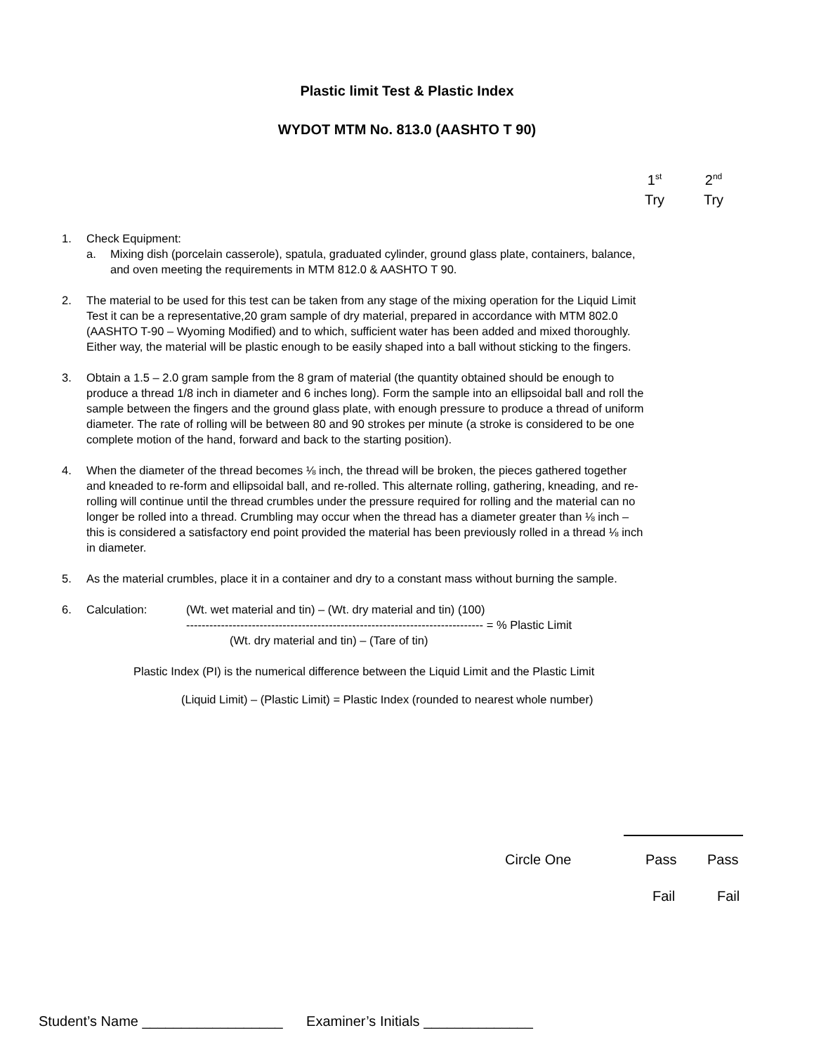Plastic limit Test & Plastic Index
WYDOT MTM No. 813.0 (AASHTO T 90)
1<sup>st</sup>
Try
2<sup>nd</sup>
Try
1. Check Equipment:
a. Mixing dish (porcelain casserole), spatula, graduated cylinder, ground glass plate, containers, balance, and oven meeting the requirements in MTM 812.0 & AASHTO T 90.
2. The material to be used for this test can be taken from any stage of the mixing operation for the Liquid Limit Test it can be a representative,20 gram sample of dry material, prepared in accordance with MTM 802.0 (AASHTO T-90 – Wyoming Modified) and to which, sufficient water has been added and mixed thoroughly. Either way, the material will be plastic enough to be easily shaped into a ball without sticking to the fingers.
3. Obtain a 1.5 – 2.0 gram sample from the 8 gram of material (the quantity obtained should be enough to produce a thread 1/8 inch in diameter and 6 inches long). Form the sample into an ellipsoidal ball and roll the sample between the fingers and the ground glass plate, with enough pressure to produce a thread of uniform diameter. The rate of rolling will be between 80 and 90 strokes per minute (a stroke is considered to be one complete motion of the hand, forward and back to the starting position).
4. When the diameter of the thread becomes ⅛ inch, the thread will be broken, the pieces gathered together and kneaded to re-form and ellipsoidal ball, and re-rolled. This alternate rolling, gathering, kneading, and re-rolling will continue until the thread crumbles under the pressure required for rolling and the material can no longer be rolled into a thread. Crumbling may occur when the thread has a diameter greater than ⅛ inch – this is considered a satisfactory end point provided the material has been previously rolled in a thread ⅛ inch in diameter.
5. As the material crumbles, place it in a container and dry to a constant mass without burning the sample.
6. Calculation:
(Wt. wet material and tin) – (Wt. dry material and tin) (100)
----------------------------------------------------------------------------- = % Plastic Limit
(Wt. dry material and tin) – (Tare of tin)
Plastic Index (PI) is the numerical difference between the Liquid Limit and the Plastic Limit
(Liquid Limit) – (Plastic Limit) = Plastic Index (rounded to nearest whole number)
Circle One Pass Pass
Fail Fail
Student’s Name __________________ Examiner’s Initials ______________